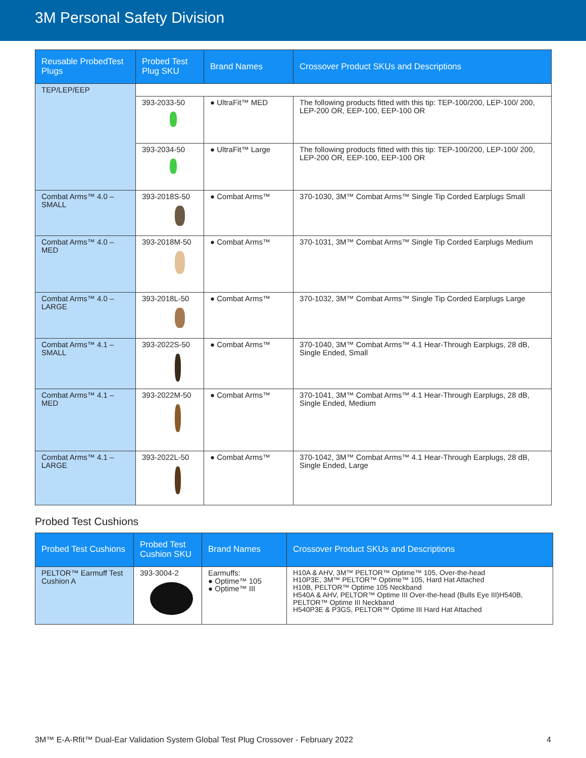3M Personal Safety Division
| Reusable ProbedTest Plugs | Probed Test Plug SKU | Brand Names | Crossover Product SKUs and Descriptions |
| --- | --- | --- | --- |
| TEP/LEP/EEP | | | |
| | 393-2033-50 | ● UltraFit™ MED | The following products fitted with this tip: TEP-100/200, LEP-100/ 200, LEP-200 OR, EEP-100, EEP-100 OR |
| | 393-2034-50 | ● UltraFit™ Large | The following products fitted with this tip: TEP-100/200, LEP-100/ 200, LEP-200 OR, EEP-100, EEP-100 OR |
| Combat Arms™ 4.0 – SMALL | 393-2018S-50 | ● Combat Arms™ | 370-1030, 3M™ Combat Arms™ Single Tip Corded Earplugs Small |
| Combat Arms™ 4.0 – MED | 393-2018M-50 | ● Combat Arms™ | 370-1031, 3M™ Combat Arms™ Single Tip Corded Earplugs Medium |
| Combat Arms™ 4.0 – LARGE | 393-2018L-50 | ● Combat Arms™ | 370-1032, 3M™ Combat Arms™ Single Tip Corded Earplugs Large |
| Combat Arms™ 4.1 – SMALL | 393-2022S-50 | ● Combat Arms™ | 370-1040, 3M™ Combat Arms™ 4.1 Hear-Through Earplugs, 28 dB, Single Ended, Small |
| Combat Arms™ 4.1 – MED | 393-2022M-50 | ● Combat Arms™ | 370-1041, 3M™ Combat Arms™ 4.1 Hear-Through Earplugs, 28 dB, Single Ended, Medium |
| Combat Arms™ 4.1 – LARGE | 393-2022L-50 | ● Combat Arms™ | 370-1042, 3M™ Combat Arms™ 4.1 Hear-Through Earplugs, 28 dB, Single Ended, Large |
Probed Test Cushions
| Probed Test Cushions | Probed Test Cushion SKU | Brand Names | Crossover Product SKUs and Descriptions |
| --- | --- | --- | --- |
| PELTOR™ Earmuff Test Cushion A | 393-3004-2 | Earmuffs: ● Optime™ 105 ● Optime™ III | H10A & AHV, 3M™ PELTOR™ Optime™ 105, Over-the-head H10P3E, 3M™ PELTOR™ Optime™ 105, Hard Hat Attached H10B, PELTOR™ Optime 105 Neckband H540A & AHV, PELTOR™ Optime III Over-the-head (Bulls Eye III)H540B, PELTOR™ Optime III Neckband H540P3E & P3GS, PELTOR™ Optime III Hard Hat Attached |
3M™ E-A-Rfit™ Dual-Ear Validation System Global Test Plug Crossover - February 2022 4